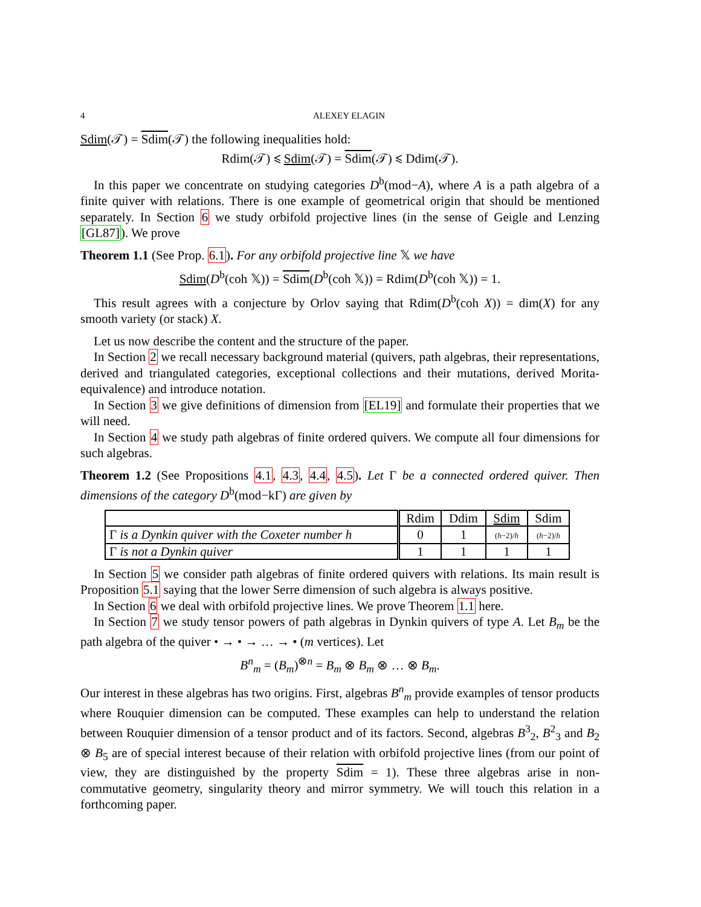4 ALEXEY ELAGIN
Sdim(𝒯) = Sdim(𝒯) the following inequalities hold:
Rdim(𝒯) ⩽ Sdim(𝒯) = Sdim(𝒯) ⩽ Ddim(𝒯).
In this paper we concentrate on studying categories D<sup>b</sup>(mod−A), where A is a path algebra of a finite quiver with relations. There is one example of geometrical origin that should be mentioned separately. In Section 6 we study orbifold projective lines (in the sense of Geigle and Lenzing [GL87]). We prove
Theorem 1.1 (See Prop. 6.1). For any orbifold projective line 𝕏 we have
Sdim(D<sup>b</sup>(coh 𝕏)) = Sdim(D<sup>b</sup>(coh 𝕏)) = Rdim(D<sup>b</sup>(coh 𝕏)) = 1.
This result agrees with a conjecture by Orlov saying that Rdim(D<sup>b</sup>(coh X)) = dim(X) for any smooth variety (or stack) X.
Let us now describe the content and the structure of the paper.
In Section 2 we recall necessary background material (quivers, path algebras, their representations, derived and triangulated categories, exceptional collections and their mutations, derived Morita-equivalence) and introduce notation.
In Section 3 we give definitions of dimension from [EL19] and formulate their properties that we will need.
In Section 4 we study path algebras of finite ordered quivers. We compute all four dimensions for such algebras.
Theorem 1.2 (See Propositions 4.1, 4.3, 4.4, 4.5). Let Γ be a connected ordered quiver. Then dimensions of the category D<sup>b</sup>(mod−kΓ) are given by
| | Rdim | Ddim | Sdim | Sdim |
| Γ is a Dynkin quiver with the Coxeter number h | 0 | 1 | ( h −2)/ h | ( h −2)/ h |
| Γ is not a Dynkin quiver | 1 | 1 | 1 | 1 |
In Section 5 we consider path algebras of finite ordered quivers with relations. Its main result is Proposition 5.1 saying that the lower Serre dimension of such algebra is always positive.
In Section 6 we deal with orbifold projective lines. We prove Theorem 1.1 here.
In Section 7 we study tensor powers of path algebras in Dynkin quivers of type A. Let B<sub>m</sub> be the path algebra of the quiver • → • → … → • (m vertices). Let
B<sup>n</sup><sub>m</sub> = (B<sub>m</sub>)<sup>⊗n</sup> = B<sub>m</sub> ⊗ B<sub>m</sub> ⊗ … ⊗ B<sub>m</sub>.
Our interest in these algebras has two origins. First, algebras B<sup>n</sup><sub>m</sub> provide examples of tensor products where Rouquier dimension can be computed. These examples can help to understand the relation between Rouquier dimension of a tensor product and of its factors. Second, algebras B<sup>3</sup><sub>2</sub>, B<sup>2</sup><sub>3</sub> and B<sub>2</sub> ⊗ B<sub>5</sub> are of special interest because of their relation with orbifold projective lines (from our point of view, they are distinguished by the property Sdim = 1). These three algebras arise in non-commutative geometry, singularity theory and mirror symmetry. We will touch this relation in a forthcoming paper.